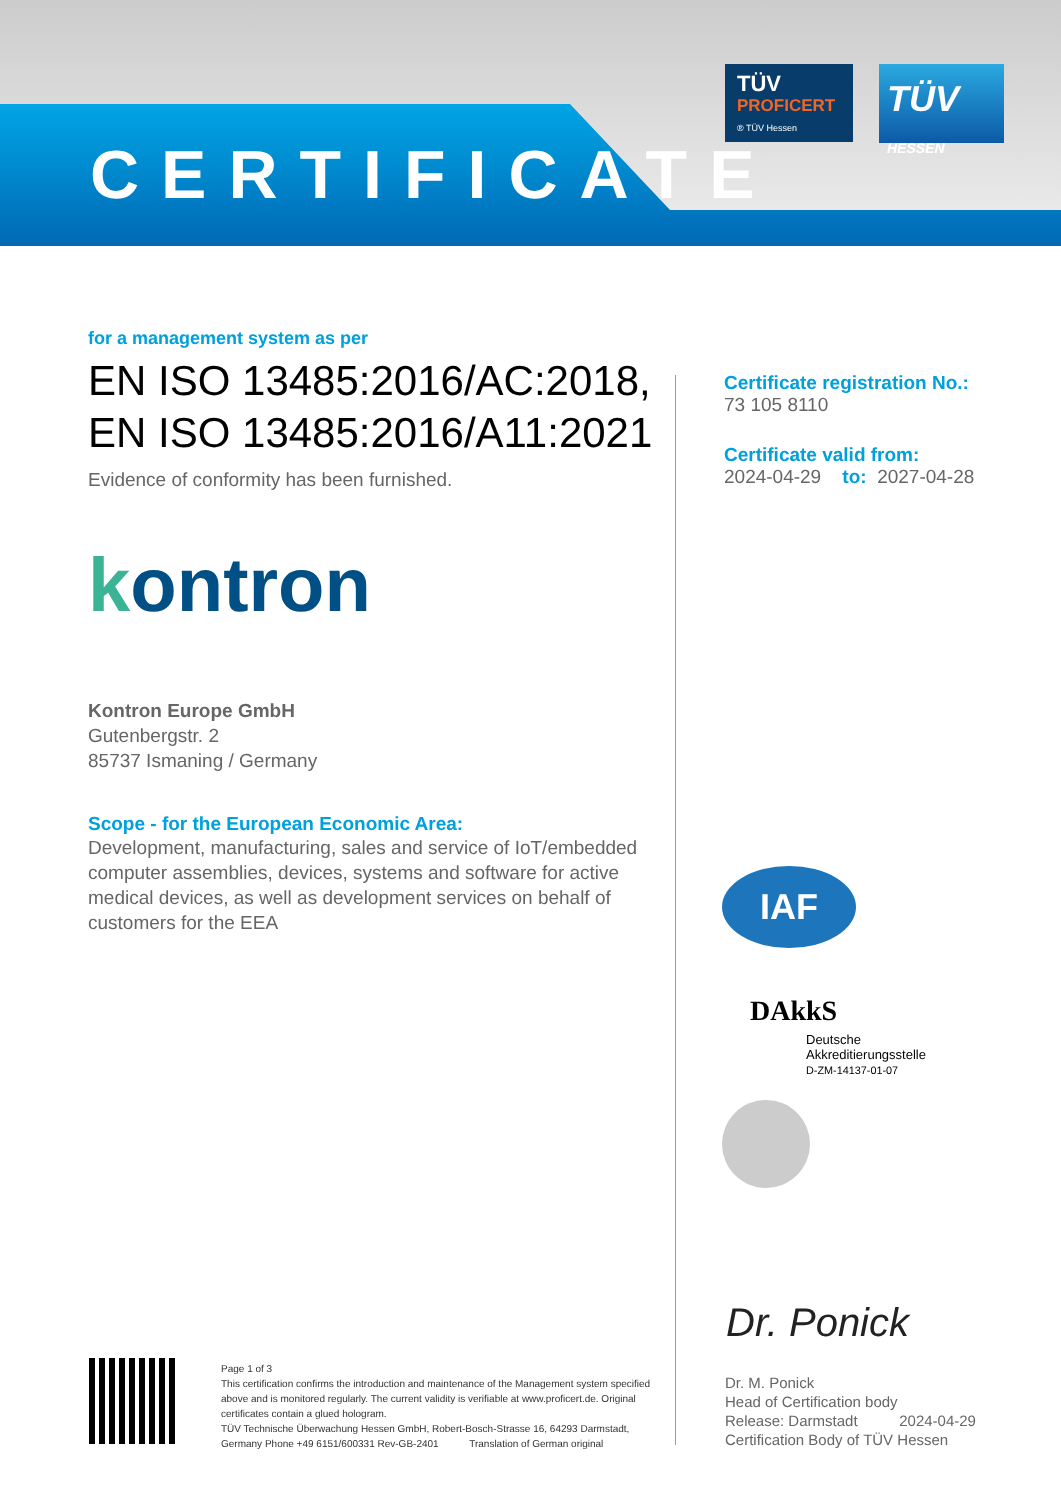CERTIFICATE
TÜV
PROFICERT
® TÜV Hessen
TÜV HESSEN
for a management system as per
EN ISO 13485:2016/AC:2018,
EN ISO 13485:2016/A11:2021
Evidence of conformity has been furnished.
kontron
Kontron Europe GmbH
Gutenbergstr. 2
85737 Ismaning / Germany
Scope - for the European Economic Area:
Development, manufacturing, sales and service of IoT/embedded computer assemblies, devices, systems and software for active medical devices, as well as development services on behalf of customers for the EEA
Certificate registration No.:
73 105 8110
Certificate valid from:
2024-04-29 to: 2027-04-28
IAF
DAkkS
Deutsche
Akkreditierungsstelle
D-ZM-14137-01-07
Dr. Ponick
Dr. M. Ponick
Head of Certification body
Release: Darmstadt 2024-04-29
Certification Body of TÜV Hessen
Page 1 of 3
This certification confirms the introduction and maintenance of the Management system specified above and is monitored regularly. The current validity is verifiable at www.proficert.de. Original certificates contain a glued hologram.
TÜV Technische Überwachung Hessen GmbH, Robert-Bosch-Strasse 16, 64293 Darmstadt, Germany Phone +49 6151/600331 Rev-GB-2401 Translation of German original